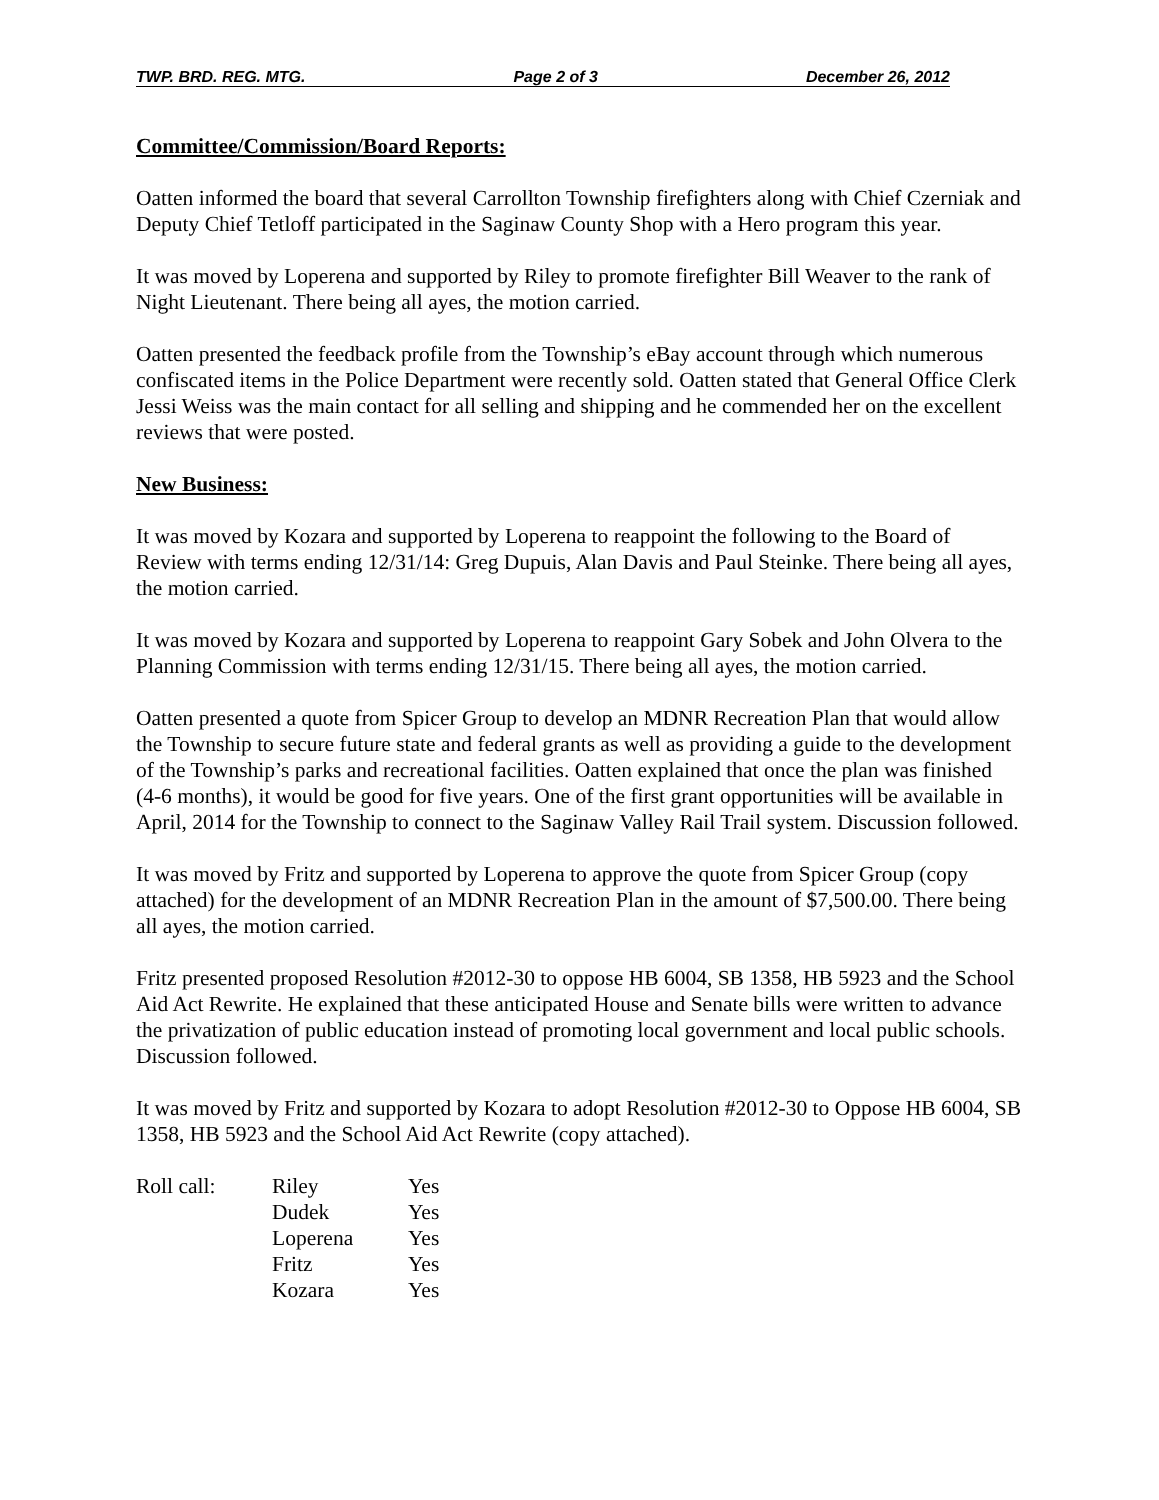TWP. BRD. REG. MTG. Page 2 of 3 December 26, 2012
Committee/Commission/Board Reports:
Oatten informed the board that several Carrollton Township firefighters along with Chief Czerniak and Deputy Chief Tetloff participated in the Saginaw County Shop with a Hero program this year.
It was moved by Loperena and supported by Riley to promote firefighter Bill Weaver to the rank of Night Lieutenant. There being all ayes, the motion carried.
Oatten presented the feedback profile from the Township’s eBay account through which numerous confiscated items in the Police Department were recently sold. Oatten stated that General Office Clerk Jessi Weiss was the main contact for all selling and shipping and he commended her on the excellent reviews that were posted.
New Business:
It was moved by Kozara and supported by Loperena to reappoint the following to the Board of Review with terms ending 12/31/14: Greg Dupuis, Alan Davis and Paul Steinke. There being all ayes, the motion carried.
It was moved by Kozara and supported by Loperena to reappoint Gary Sobek and John Olvera to the Planning Commission with terms ending 12/31/15. There being all ayes, the motion carried.
Oatten presented a quote from Spicer Group to develop an MDNR Recreation Plan that would allow the Township to secure future state and federal grants as well as providing a guide to the development of the Township’s parks and recreational facilities. Oatten explained that once the plan was finished (4-6 months), it would be good for five years. One of the first grant opportunities will be available in April, 2014 for the Township to connect to the Saginaw Valley Rail Trail system. Discussion followed.
It was moved by Fritz and supported by Loperena to approve the quote from Spicer Group (copy attached) for the development of an MDNR Recreation Plan in the amount of $7,500.00. There being all ayes, the motion carried.
Fritz presented proposed Resolution #2012-30 to oppose HB 6004, SB 1358, HB 5923 and the School Aid Act Rewrite. He explained that these anticipated House and Senate bills were written to advance the privatization of public education instead of promoting local government and local public schools. Discussion followed.
It was moved by Fritz and supported by Kozara to adopt Resolution #2012-30 to Oppose HB 6004, SB 1358, HB 5923 and the School Aid Act Rewrite (copy attached).
| Roll call: | Riley | Yes |
| | Dudek | Yes |
| | Loperena | Yes |
| | Fritz | Yes |
| | Kozara | Yes |